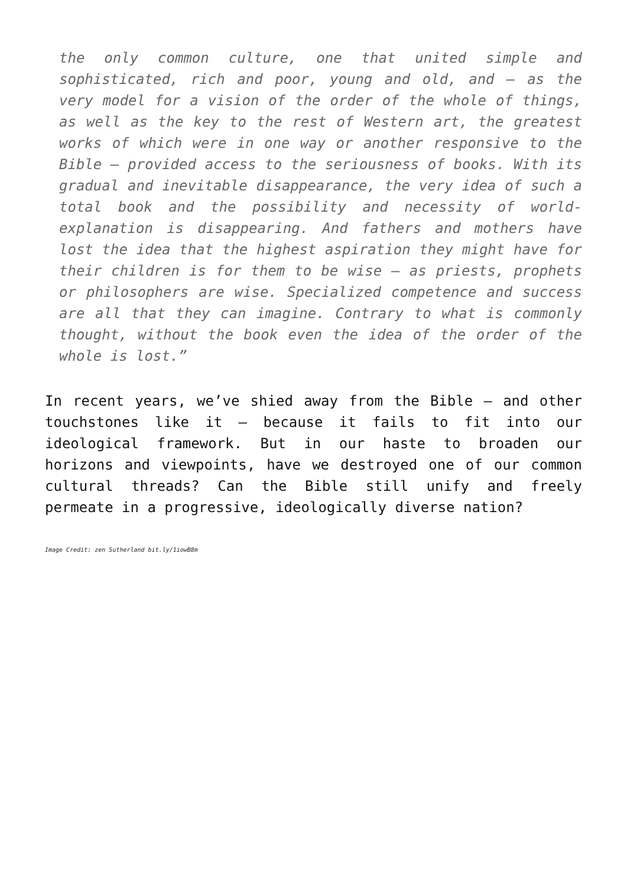the only common culture, one that united simple and sophisticated, rich and poor, young and old, and – as the very model for a vision of the order of the whole of things, as well as the key to the rest of Western art, the greatest works of which were in one way or another responsive to the Bible – provided access to the seriousness of books. With its gradual and inevitable disappearance, the very idea of such a total book and the possibility and necessity of world-explanation is disappearing. And fathers and mothers have lost the idea that the highest aspiration they might have for their children is for them to be wise – as priests, prophets or philosophers are wise. Specialized competence and success are all that they can imagine. Contrary to what is commonly thought, without the book even the idea of the order of the whole is lost.”
In recent years, we’ve shied away from the Bible – and other touchstones like it – because it fails to fit into our ideological framework. But in our haste to broaden our horizons and viewpoints, have we destroyed one of our common cultural threads? Can the Bible still unify and freely permeate in a progressive, ideologically diverse nation?
Image Credit: zen Sutherland bit.ly/1iowB8m